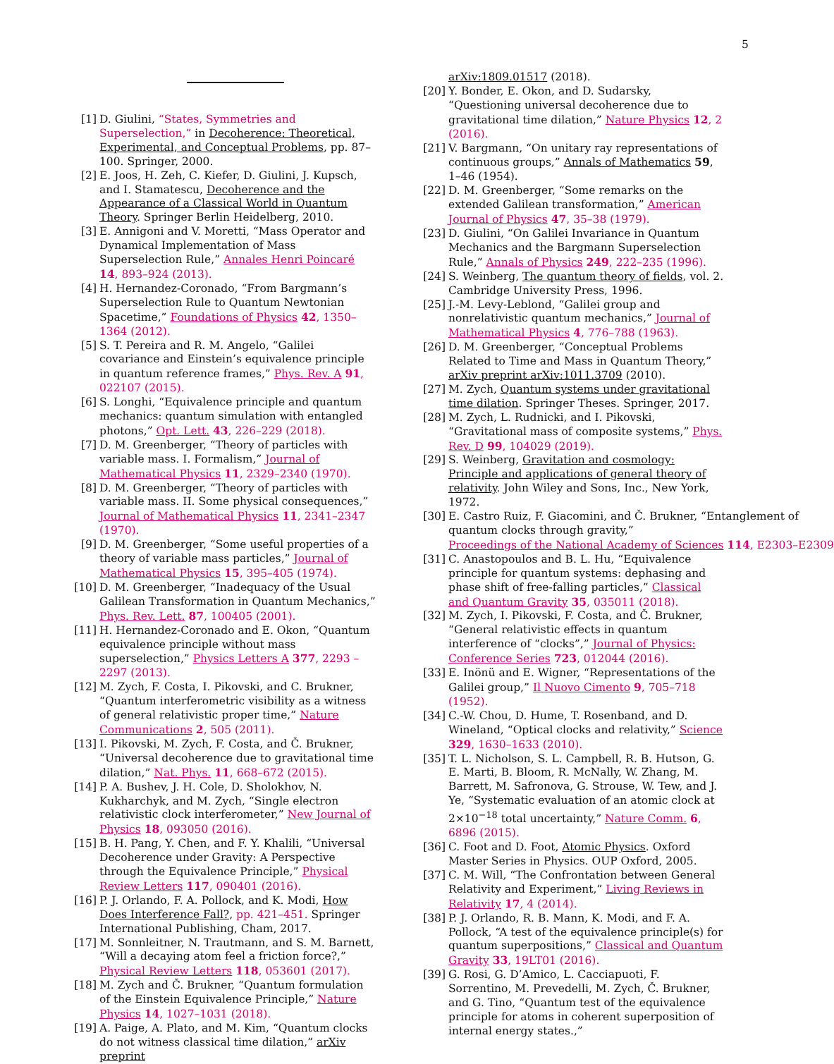5
[1] D. Giulini, “States, Symmetries and Superselection,” in Decoherence: Theoretical, Experimental, and Conceptual Problems, pp. 87–100. Springer, 2000.
[2] E. Joos, H. Zeh, C. Kiefer, D. Giulini, J. Kupsch, and I. Stamatescu, Decoherence and the Appearance of a Classical World in Quantum Theory. Springer Berlin Heidelberg, 2010.
[3] E. Annigoni and V. Moretti, “Mass Operator and Dynamical Implementation of Mass Superselection Rule,” Annales Henri Poincaré 14, 893–924 (2013).
[4] H. Hernandez-Coronado, “From Bargmann’s Superselection Rule to Quantum Newtonian Spacetime,” Foundations of Physics 42, 1350–1364 (2012).
[5] S. T. Pereira and R. M. Angelo, “Galilei covariance and Einstein’s equivalence principle in quantum reference frames,” Phys. Rev. A 91, 022107 (2015).
[6] S. Longhi, “Equivalence principle and quantum mechanics: quantum simulation with entangled photons,” Opt. Lett. 43, 226–229 (2018).
[7] D. M. Greenberger, “Theory of particles with variable mass. I. Formalism,” Journal of Mathematical Physics 11, 2329–2340 (1970).
[8] D. M. Greenberger, “Theory of particles with variable mass. II. Some physical consequences,” Journal of Mathematical Physics 11, 2341–2347 (1970).
[9] D. M. Greenberger, “Some useful properties of a theory of variable mass particles,” Journal of Mathematical Physics 15, 395–405 (1974).
[10] D. M. Greenberger, “Inadequacy of the Usual Galilean Transformation in Quantum Mechanics,” Phys. Rev. Lett. 87, 100405 (2001).
[11] H. Hernandez-Coronado and E. Okon, “Quantum equivalence principle without mass superselection,” Physics Letters A 377, 2293 – 2297 (2013).
[12] M. Zych, F. Costa, I. Pikovski, and C. Brukner, “Quantum interferometric visibility as a witness of general relativistic proper time,” Nature Communications 2, 505 (2011).
[13] I. Pikovski, M. Zych, F. Costa, and Č. Brukner, “Universal decoherence due to gravitational time dilation,” Nat. Phys. 11, 668–672 (2015).
[14] P. A. Bushev, J. H. Cole, D. Sholokhov, N. Kukharchyk, and M. Zych, “Single electron relativistic clock interferometer,” New Journal of Physics 18, 093050 (2016).
[15] B. H. Pang, Y. Chen, and F. Y. Khalili, “Universal Decoherence under Gravity: A Perspective through the Equivalence Principle,” Physical Review Letters 117, 090401 (2016).
[16] P. J. Orlando, F. A. Pollock, and K. Modi, How Does Interference Fall?, pp. 421–451. Springer International Publishing, Cham, 2017.
[17] M. Sonnleitner, N. Trautmann, and S. M. Barnett, “Will a decaying atom feel a friction force?,” Physical Review Letters 118, 053601 (2017).
[18] M. Zych and Č. Brukner, “Quantum formulation of the Einstein Equivalence Principle,” Nature Physics 14, 1027–1031 (2018).
[19] A. Paige, A. Plato, and M. Kim, “Quantum clocks do not witness classical time dilation,” arXiv preprint
arXiv:1809.01517 (2018).
[20] Y. Bonder, E. Okon, and D. Sudarsky, “Questioning universal decoherence due to gravitational time dilation,” Nature Physics 12, 2 (2016).
[21] V. Bargmann, “On unitary ray representations of continuous groups,” Annals of Mathematics 59, 1–46 (1954).
[22] D. M. Greenberger, “Some remarks on the extended Galilean transformation,” American Journal of Physics 47, 35–38 (1979).
[23] D. Giulini, “On Galilei Invariance in Quantum Mechanics and the Bargmann Superselection Rule,” Annals of Physics 249, 222–235 (1996).
[24] S. Weinberg, The quantum theory of fields, vol. 2. Cambridge University Press, 1996.
[25] J.-M. Levy-Leblond, “Galilei group and nonrelativistic quantum mechanics,” Journal of Mathematical Physics 4, 776–788 (1963).
[26] D. M. Greenberger, “Conceptual Problems Related to Time and Mass in Quantum Theory,” arXiv preprint arXiv:1011.3709 (2010).
[27] M. Zych, Quantum systems under gravitational time dilation. Springer Theses. Springer, 2017.
[28] M. Zych, L. Rudnicki, and I. Pikovski, “Gravitational mass of composite systems,” Phys. Rev. D 99, 104029 (2019).
[29] S. Weinberg, Gravitation and cosmology: Principle and applications of general theory of relativity. John Wiley and Sons, Inc., New York, 1972.
[30] E. Castro Ruiz, F. Giacomini, and Č. Brukner, “Entanglement of quantum clocks through gravity,” Proceedings of the National Academy of Sciences 114, E2303–E2309
[31] C. Anastopoulos and B. L. Hu, “Equivalence principle for quantum systems: dephasing and phase shift of free-falling particles,” Classical and Quantum Gravity 35, 035011 (2018).
[32] M. Zych, I. Pikovski, F. Costa, and Č. Brukner, “General relativistic effects in quantum interference of “clocks”,” Journal of Physics: Conference Series 723, 012044 (2016).
[33] E. Inönü and E. Wigner, “Representations of the Galilei group,” Il Nuovo Cimento 9, 705–718 (1952).
[34] C.-W. Chou, D. Hume, T. Rosenband, and D. Wineland, “Optical clocks and relativity,” Science 329, 1630–1633 (2010).
[35] T. L. Nicholson, S. L. Campbell, R. B. Hutson, G. E. Marti, B. Bloom, R. McNally, W. Zhang, M. Barrett, M. Safronova, G. Strouse, W. Tew, and J. Ye, “Systematic evaluation of an atomic clock at 2×10<sup>−18</sup> total uncertainty,” Nature Comm. 6, 6896 (2015).
[36] C. Foot and D. Foot, Atomic Physics. Oxford Master Series in Physics. OUP Oxford, 2005.
[37] C. M. Will, “The Confrontation between General Relativity and Experiment,” Living Reviews in Relativity 17, 4 (2014).
[38] P. J. Orlando, R. B. Mann, K. Modi, and F. A. Pollock, “A test of the equivalence principle(s) for quantum superpositions,” Classical and Quantum Gravity 33, 19LT01 (2016).
[39] G. Rosi, G. D’Amico, L. Cacciapuoti, F. Sorrentino, M. Prevedelli, M. Zych, Č. Brukner, and G. Tino, “Quantum test of the equivalence principle for atoms in coherent superposition of internal energy states.,”